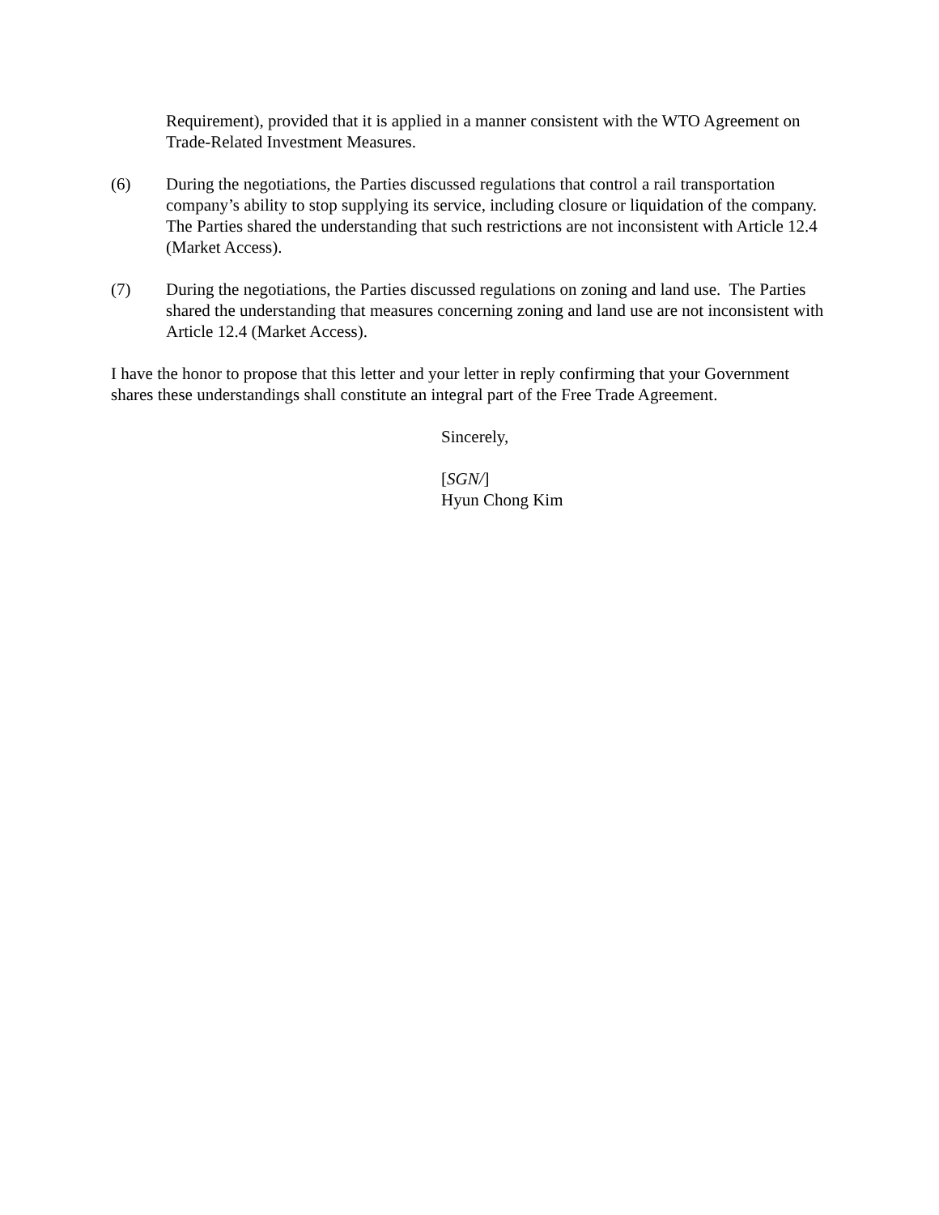Requirement), provided that it is applied in a manner consistent with the WTO Agreement on Trade-Related Investment Measures.
(6) During the negotiations, the Parties discussed regulations that control a rail transportation company’s ability to stop supplying its service, including closure or liquidation of the company. The Parties shared the understanding that such restrictions are not inconsistent with Article 12.4 (Market Access).
(7) During the negotiations, the Parties discussed regulations on zoning and land use. The Parties shared the understanding that measures concerning zoning and land use are not inconsistent with Article 12.4 (Market Access).
I have the honor to propose that this letter and your letter in reply confirming that your Government shares these understandings shall constitute an integral part of the Free Trade Agreement.
Sincerely,
[SGN/]
Hyun Chong Kim